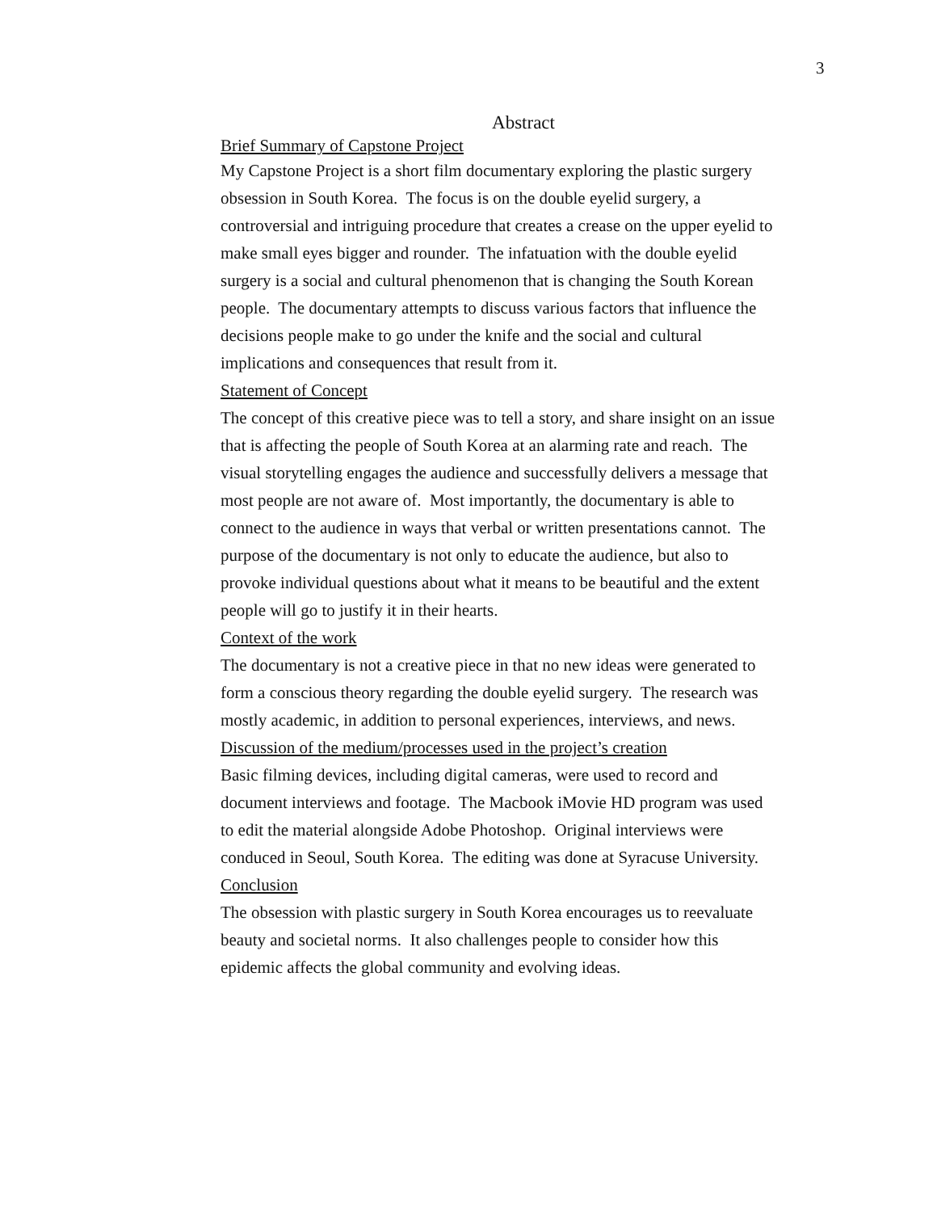3
Abstract
Brief Summary of Capstone Project
My Capstone Project is a short film documentary exploring the plastic surgery
obsession in South Korea. The focus is on the double eyelid surgery, a
controversial and intriguing procedure that creates a crease on the upper eyelid to
make small eyes bigger and rounder. The infatuation with the double eyelid
surgery is a social and cultural phenomenon that is changing the South Korean
people. The documentary attempts to discuss various factors that influence the
decisions people make to go under the knife and the social and cultural
implications and consequences that result from it.
Statement of Concept
The concept of this creative piece was to tell a story, and share insight on an issue
that is affecting the people of South Korea at an alarming rate and reach. The
visual storytelling engages the audience and successfully delivers a message that
most people are not aware of. Most importantly, the documentary is able to
connect to the audience in ways that verbal or written presentations cannot. The
purpose of the documentary is not only to educate the audience, but also to
provoke individual questions about what it means to be beautiful and the extent
people will go to justify it in their hearts.
Context of the work
The documentary is not a creative piece in that no new ideas were generated to
form a conscious theory regarding the double eyelid surgery. The research was
mostly academic, in addition to personal experiences, interviews, and news.
Discussion of the medium/processes used in the project’s creation
Basic filming devices, including digital cameras, were used to record and
document interviews and footage. The Macbook iMovie HD program was used
to edit the material alongside Adobe Photoshop. Original interviews were
conduced in Seoul, South Korea. The editing was done at Syracuse University.
Conclusion
The obsession with plastic surgery in South Korea encourages us to reevaluate
beauty and societal norms. It also challenges people to consider how this
epidemic affects the global community and evolving ideas.